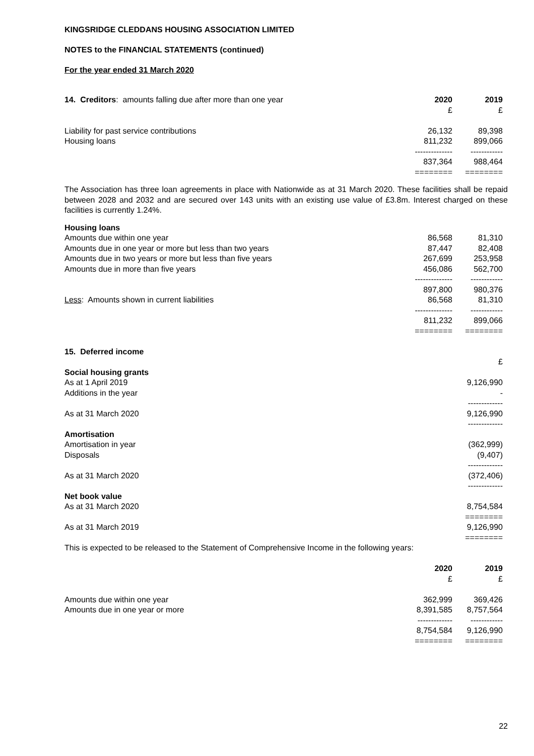KINGSRIDGE CLEDDANS HOUSING ASSOCIATION LIMITED
NOTES to the FINANCIAL STATEMENTS (continued)
For the year ended 31 March 2020
| 14. Creditors : amounts falling due after more than one year | 2020 | 2019 |
| | £ | £ |
| Liability for past service contributions | 26,132 | 89,398 |
| Housing loans | 811,232 | 899,066 |
| | -------------- | ------------ |
| | 837,364 | 988,464 |
| | ======== | ======== |
The Association has three loan agreements in place with Nationwide as at 31 March 2020. These facilities shall be repaid between 2028 and 2032 and are secured over 143 units with an existing use value of £3.8m. Interest charged on these facilities is currently 1.24%.
| Housing loans | | |
| Amounts due within one year | 86,568 | 81,310 |
| Amounts due in one year or more but less than two years | 87,447 | 82,408 |
| Amounts due in two years or more but less than five years | 267,699 | 253,958 |
| Amounts due in more than five years | 456,086 | 562,700 |
| | -------------- | ------------ |
| | 897,800 | 980,376 |
| Less : Amounts shown in current liabilities | 86,568 | 81,310 |
| | -------------- | ------------ |
| | 811,232 | 899,066 |
| | ======== | ======== |
| 15. Deferred income | | |
| | | £ |
| Social housing grants | | |
| As at 1 April 2019 | | 9,126,990 |
| Additions in the year | | - |
| | | ------------- |
| As at 31 March 2020 | | 9,126,990 |
| | | ------------- |
| Amortisation | | |
| Amortisation in year | | (362,999) |
| Disposals | | (9,407) |
| | | ------------- |
| As at 31 March 2020 | | (372,406) |
| | | ------------- |
| Net book value | | |
| As at 31 March 2020 | | 8,754,584 |
| | | ======== |
| As at 31 March 2019 | | 9,126,990 |
| | | ======== |
| This is expected to be released to the Statement of Comprehensive Income in the following years: | | |
| | 2020 | 2019 |
| | £ | £ |
| Amounts due within one year | 362,999 | 369,426 |
| Amounts due in one year or more | 8,391,585 | 8,757,564 |
| | ------------- | ------------ |
| | 8,754,584 | 9,126,990 |
| | ======== | ======== |
22